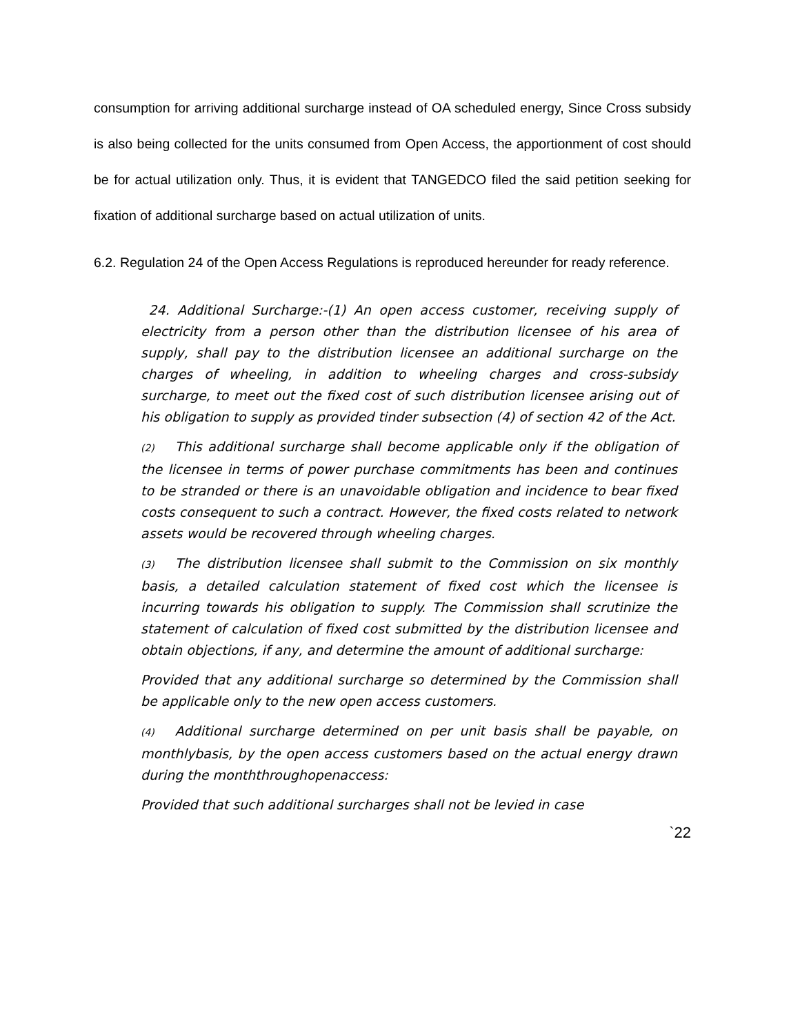consumption for arriving additional surcharge instead of OA scheduled energy, Since Cross subsidy is also being collected for the units consumed from Open Access, the apportionment of cost should be for actual utilization only. Thus, it is evident that TANGEDCO filed the said petition seeking for fixation of additional surcharge based on actual utilization of units.
6.2. Regulation 24 of the Open Access Regulations is reproduced hereunder for ready reference.
24. Additional Surcharge:-(1) An open access customer, receiving supply of electricity from a person other than the distribution licensee of his area of supply, shall pay to the distribution licensee an additional surcharge on the charges of wheeling, in addition to wheeling charges and cross-subsidy surcharge, to meet out the fixed cost of such distribution licensee arising out of his obligation to supply as provided tinder subsection (4) of section 42 of the Act.
(2) This additional surcharge shall become applicable only if the obligation of the licensee in terms of power purchase commitments has been and continues to be stranded or there is an unavoidable obligation and incidence to bear fixed costs consequent to such a contract. However, the fixed costs related to network assets would be recovered through wheeling charges.
(3) The distribution licensee shall submit to the Commission on six monthly basis, a detailed calculation statement of fixed cost which the licensee is incurring towards his obligation to supply. The Commission shall scrutinize the statement of calculation of fixed cost submitted by the distribution licensee and obtain objections, if any, and determine the amount of additional surcharge:
Provided that any additional surcharge so determined by the Commission shall be applicable only to the new open access customers.
(4) Additional surcharge determined on per unit basis shall be payable, on monthlybasis, by the open access customers based on the actual energy drawn during the monththroughopenaccess:
Provided that such additional surcharges shall not be levied in case
`22